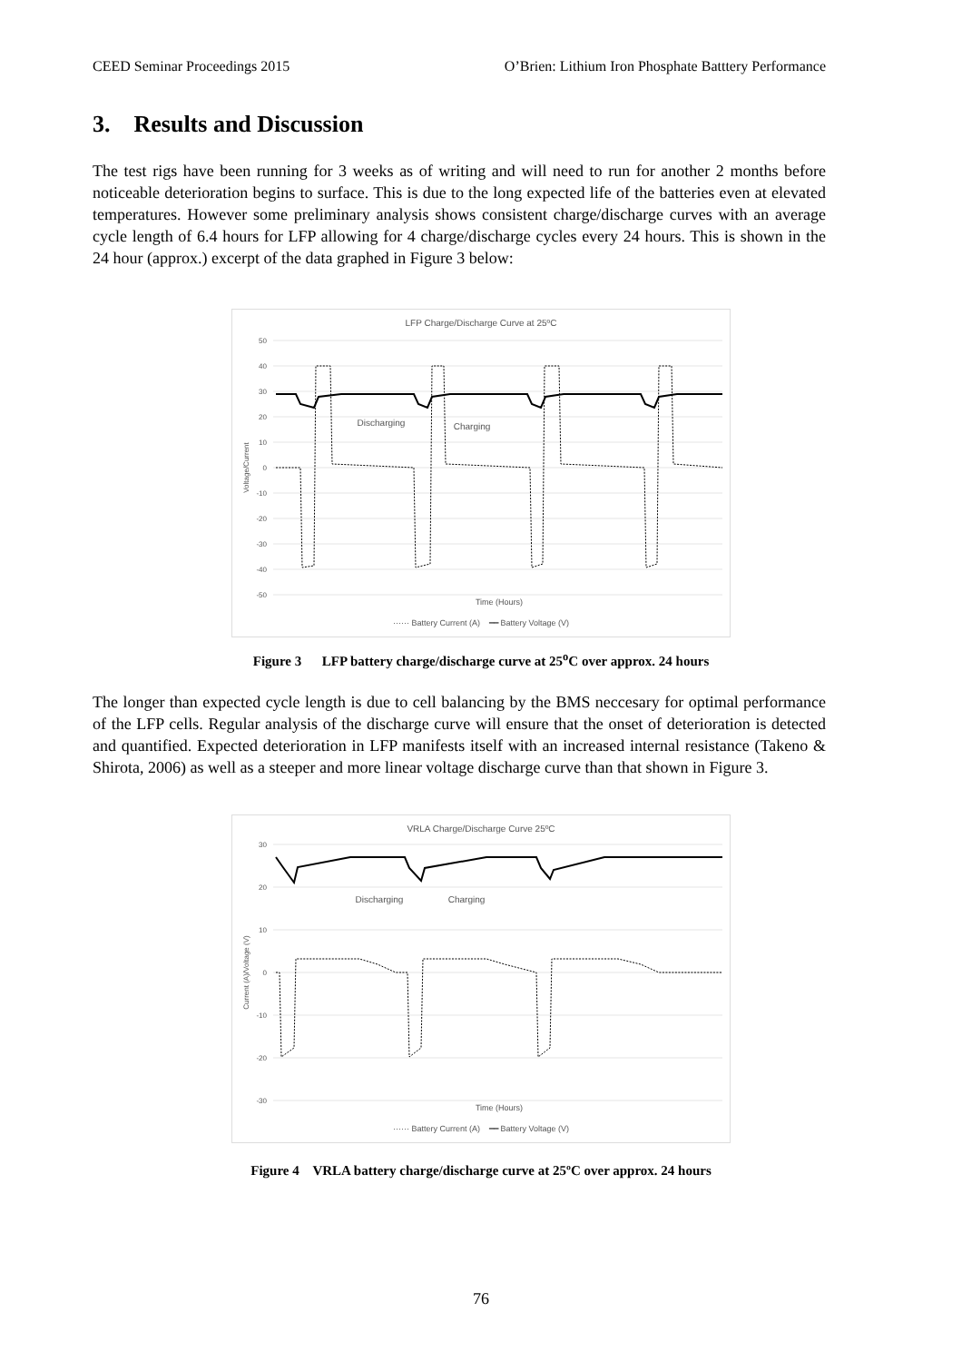CEED Seminar Proceedings 2015 O’Brien: Lithium Iron Phosphate Batttery Performance
3. Results and Discussion
The test rigs have been running for 3 weeks as of writing and will need to run for another 2 months before noticeable deterioration begins to surface. This is due to the long expected life of the batteries even at elevated temperatures. However some preliminary analysis shows consistent charge/discharge curves with an average cycle length of 6.4 hours for LFP allowing for 4 charge/discharge cycles every 24 hours. This is shown in the 24 hour (approx.) excerpt of the data graphed in Figure 3 below:
LFP Charge/Discharge Curve at 25ºC
50
40
30
20
10
0
-10
-20
-30
-40
-50
Voltage/Current
Discharging
Charging
Time (Hours)
······ Battery Current (A) ━━ Battery Voltage (V)
Figure 3 LFP battery charge/discharge curve at 25<sup>o</sup>C over approx. 24 hours
The longer than expected cycle length is due to cell balancing by the BMS neccesary for optimal performance of the LFP cells. Regular analysis of the discharge curve will ensure that the onset of deterioration is detected and quantified. Expected deterioration in LFP manifests itself with an increased internal resistance (Takeno & Shirota, 2006) as well as a steeper and more linear voltage discharge curve than that shown in Figure 3.
VRLA Charge/Discharge Curve 25ºC
30
20
10
0
-10
-20
-30
Current (A)/Voltage (V)
Discharging
Charging
Time (Hours)
······ Battery Current (A) ━━ Battery Voltage (V)
Figure 4 VRLA battery charge/discharge curve at 25ºC over approx. 24 hours
76